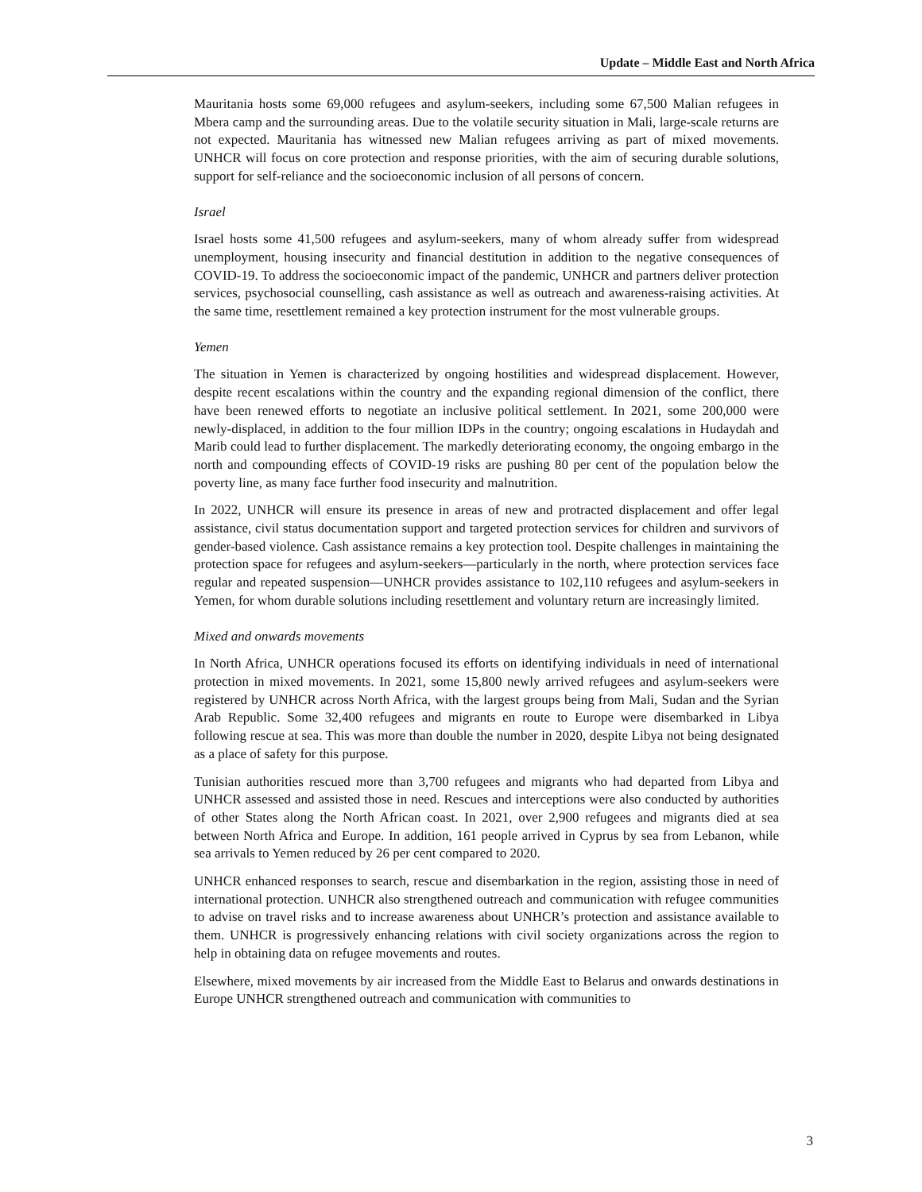Update – Middle East and North Africa
Mauritania hosts some 69,000 refugees and asylum-seekers, including some 67,500 Malian refugees in Mbera camp and the surrounding areas. Due to the volatile security situation in Mali, large-scale returns are not expected. Mauritania has witnessed new Malian refugees arriving as part of mixed movements. UNHCR will focus on core protection and response priorities, with the aim of securing durable solutions, support for self-reliance and the socioeconomic inclusion of all persons of concern.
Israel
Israel hosts some 41,500 refugees and asylum-seekers, many of whom already suffer from widespread unemployment, housing insecurity and financial destitution in addition to the negative consequences of COVID-19. To address the socioeconomic impact of the pandemic, UNHCR and partners deliver protection services, psychosocial counselling, cash assistance as well as outreach and awareness-raising activities. At the same time, resettlement remained a key protection instrument for the most vulnerable groups.
Yemen
The situation in Yemen is characterized by ongoing hostilities and widespread displacement. However, despite recent escalations within the country and the expanding regional dimension of the conflict, there have been renewed efforts to negotiate an inclusive political settlement. In 2021, some 200,000 were newly-displaced, in addition to the four million IDPs in the country; ongoing escalations in Hudaydah and Marib could lead to further displacement. The markedly deteriorating economy, the ongoing embargo in the north and compounding effects of COVID-19 risks are pushing 80 per cent of the population below the poverty line, as many face further food insecurity and malnutrition.
In 2022, UNHCR will ensure its presence in areas of new and protracted displacement and offer legal assistance, civil status documentation support and targeted protection services for children and survivors of gender-based violence. Cash assistance remains a key protection tool. Despite challenges in maintaining the protection space for refugees and asylum-seekers—particularly in the north, where protection services face regular and repeated suspension—UNHCR provides assistance to 102,110 refugees and asylum-seekers in Yemen, for whom durable solutions including resettlement and voluntary return are increasingly limited.
Mixed and onwards movements
In North Africa, UNHCR operations focused its efforts on identifying individuals in need of international protection in mixed movements. In 2021, some 15,800 newly arrived refugees and asylum-seekers were registered by UNHCR across North Africa, with the largest groups being from Mali, Sudan and the Syrian Arab Republic. Some 32,400 refugees and migrants en route to Europe were disembarked in Libya following rescue at sea. This was more than double the number in 2020, despite Libya not being designated as a place of safety for this purpose.
Tunisian authorities rescued more than 3,700 refugees and migrants who had departed from Libya and UNHCR assessed and assisted those in need. Rescues and interceptions were also conducted by authorities of other States along the North African coast. In 2021, over 2,900 refugees and migrants died at sea between North Africa and Europe. In addition, 161 people arrived in Cyprus by sea from Lebanon, while sea arrivals to Yemen reduced by 26 per cent compared to 2020.
UNHCR enhanced responses to search, rescue and disembarkation in the region, assisting those in need of international protection. UNHCR also strengthened outreach and communication with refugee communities to advise on travel risks and to increase awareness about UNHCR’s protection and assistance available to them. UNHCR is progressively enhancing relations with civil society organizations across the region to help in obtaining data on refugee movements and routes.
Elsewhere, mixed movements by air increased from the Middle East to Belarus and onwards destinations in Europe UNHCR strengthened outreach and communication with communities to
3